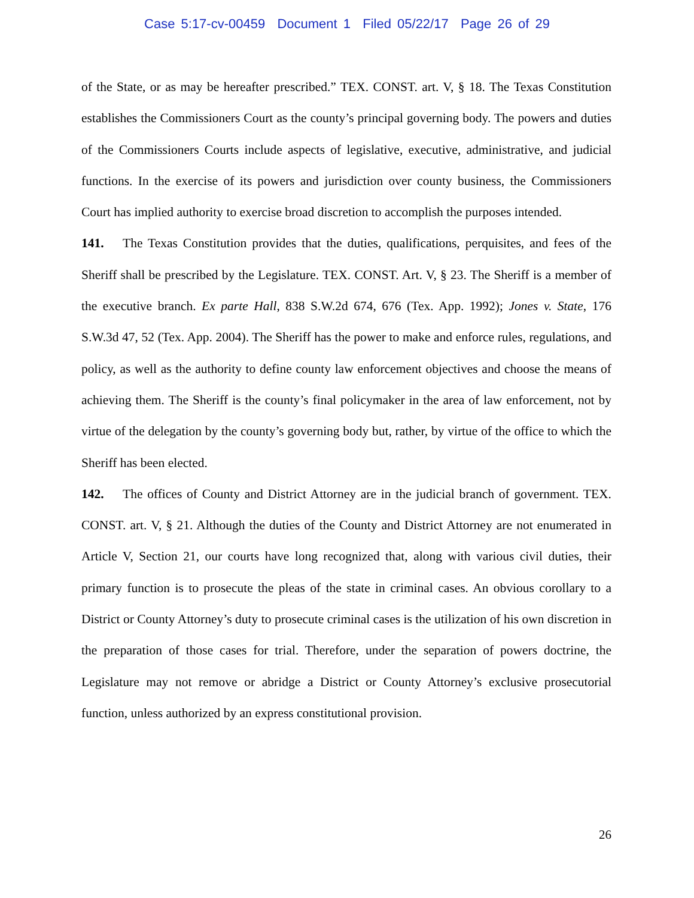Case 5:17-cv-00459 Document 1 Filed 05/22/17 Page 26 of 29
of the State, or as may be hereafter prescribed.” TEX. CONST. art. V, § 18. The Texas Constitution establishes the Commissioners Court as the county’s principal governing body. The powers and duties of the Commissioners Courts include aspects of legislative, executive, administrative, and judicial functions. In the exercise of its powers and jurisdiction over county business, the Commissioners Court has implied authority to exercise broad discretion to accomplish the purposes intended.
141. The Texas Constitution provides that the duties, qualifications, perquisites, and fees of the Sheriff shall be prescribed by the Legislature. TEX. CONST. Art. V, § 23. The Sheriff is a member of the executive branch. Ex parte Hall, 838 S.W.2d 674, 676 (Tex. App. 1992); Jones v. State, 176 S.W.3d 47, 52 (Tex. App. 2004). The Sheriff has the power to make and enforce rules, regulations, and policy, as well as the authority to define county law enforcement objectives and choose the means of achieving them. The Sheriff is the county’s final policymaker in the area of law enforcement, not by virtue of the delegation by the county’s governing body but, rather, by virtue of the office to which the Sheriff has been elected.
142. The offices of County and District Attorney are in the judicial branch of government. TEX. CONST. art. V, § 21. Although the duties of the County and District Attorney are not enumerated in Article V, Section 21, our courts have long recognized that, along with various civil duties, their primary function is to prosecute the pleas of the state in criminal cases. An obvious corollary to a District or County Attorney’s duty to prosecute criminal cases is the utilization of his own discretion in the preparation of those cases for trial. Therefore, under the separation of powers doctrine, the Legislature may not remove or abridge a District or County Attorney’s exclusive prosecutorial function, unless authorized by an express constitutional provision.
26